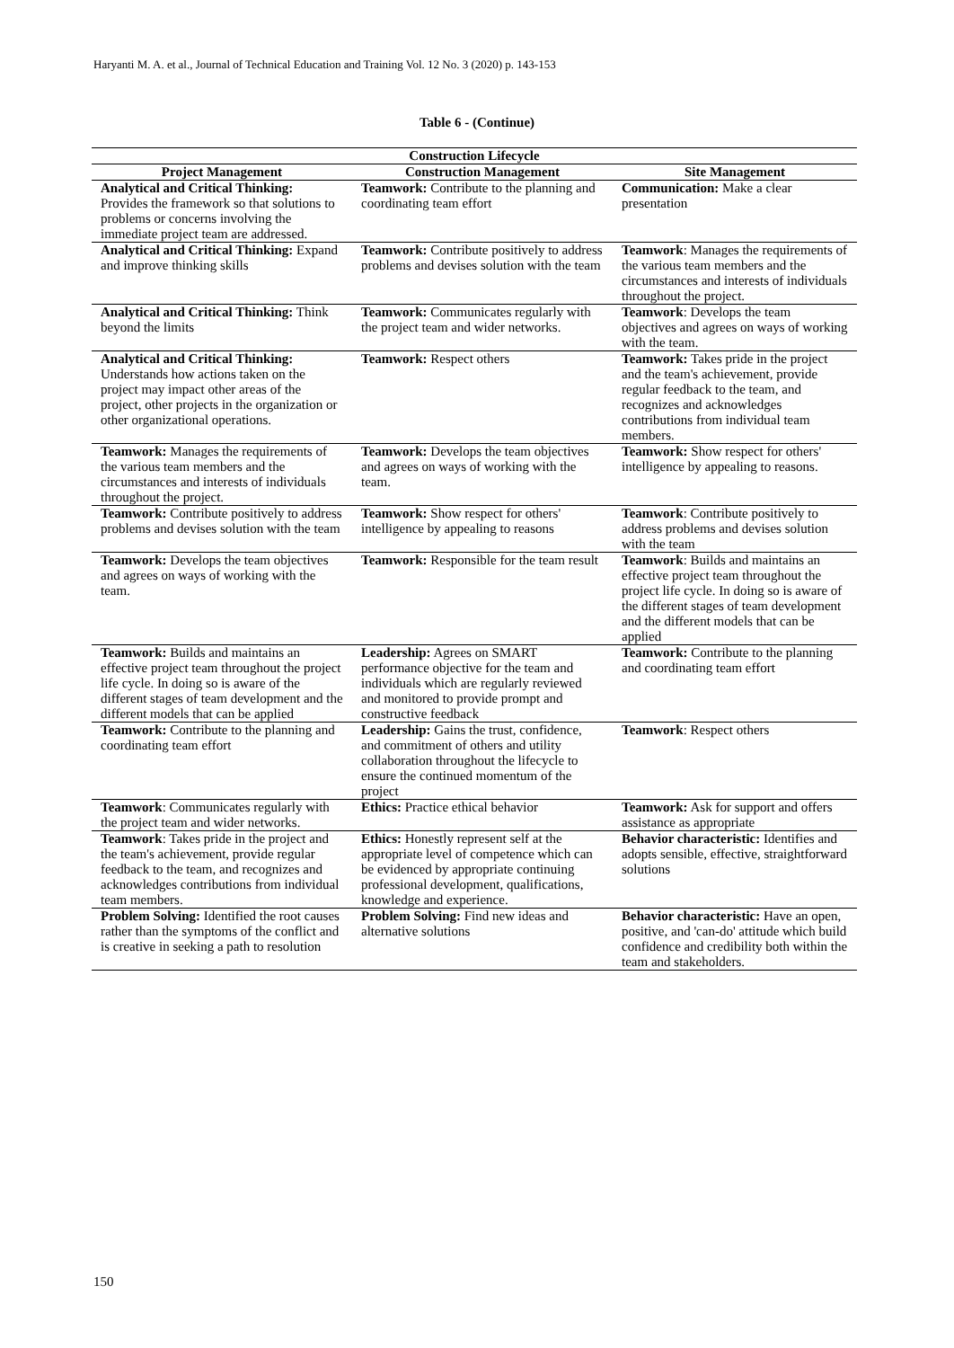Haryanti M. A. et al., Journal of Technical Education and Training Vol. 12 No. 3 (2020) p. 143-153
Table 6 - (Continue)
| Construction Lifecycle | | |
| --- | --- | --- |
| Project Management | Construction Management | Site Management |
| Analytical and Critical Thinking: Provides the framework so that solutions to problems or concerns involving the immediate project team are addressed. | Teamwork: Contribute to the planning and coordinating team effort | Communication: Make a clear presentation |
| Analytical and Critical Thinking: Expand and improve thinking skills | Teamwork: Contribute positively to address problems and devises solution with the team | Teamwork : Manages the requirements of the various team members and the circumstances and interests of individuals throughout the project. |
| Analytical and Critical Thinking: Think beyond the limits | Teamwork: Communicates regularly with the project team and wider networks. | Teamwork : Develops the team objectives and agrees on ways of working with the team. |
| Analytical and Critical Thinking: Understands how actions taken on the project may impact other areas of the project, other projects in the organization or other organizational operations. | Teamwork: Respect others | Teamwork: Takes pride in the project and the team's achievement, provide regular feedback to the team, and recognizes and acknowledges contributions from individual team members. |
| Teamwork: Manages the requirements of the various team members and the circumstances and interests of individuals throughout the project. | Teamwork: Develops the team objectives and agrees on ways of working with the team. | Teamwork: Show respect for others' intelligence by appealing to reasons. |
| Teamwork: Contribute positively to address problems and devises solution with the team | Teamwork: Show respect for others' intelligence by appealing to reasons | Teamwork : Contribute positively to address problems and devises solution with the team |
| Teamwork: Develops the team objectives and agrees on ways of working with the team. | Teamwork: Responsible for the team result | Teamwork : Builds and maintains an effective project team throughout the project life cycle. In doing so is aware of the different stages of team development and the different models that can be applied |
| Teamwork: Builds and maintains an effective project team throughout the project life cycle. In doing so is aware of the different stages of team development and the different models that can be applied | Leadership: Agrees on SMART performance objective for the team and individuals which are regularly reviewed and monitored to provide prompt and constructive feedback | Teamwork: Contribute to the planning and coordinating team effort |
| Teamwork: Contribute to the planning and coordinating team effort | Leadership: Gains the trust, confidence, and commitment of others and utility collaboration throughout the lifecycle to ensure the continued momentum of the project | Teamwork : Respect others |
| Teamwork : Communicates regularly with the project team and wider networks. | Ethics: Practice ethical behavior | Teamwork: Ask for support and offers assistance as appropriate |
| Teamwork : Takes pride in the project and the team's achievement, provide regular feedback to the team, and recognizes and acknowledges contributions from individual team members. | Ethics: Honestly represent self at the appropriate level of competence which can be evidenced by appropriate continuing professional development, qualifications, knowledge and experience. | Behavior characteristic: Identifies and adopts sensible, effective, straightforward solutions |
| Problem Solving: Identified the root causes rather than the symptoms of the conflict and is creative in seeking a path to resolution | Problem Solving: Find new ideas and alternative solutions | Behavior characteristic: Have an open, positive, and 'can-do' attitude which build confidence and credibility both within the team and stakeholders. |
150